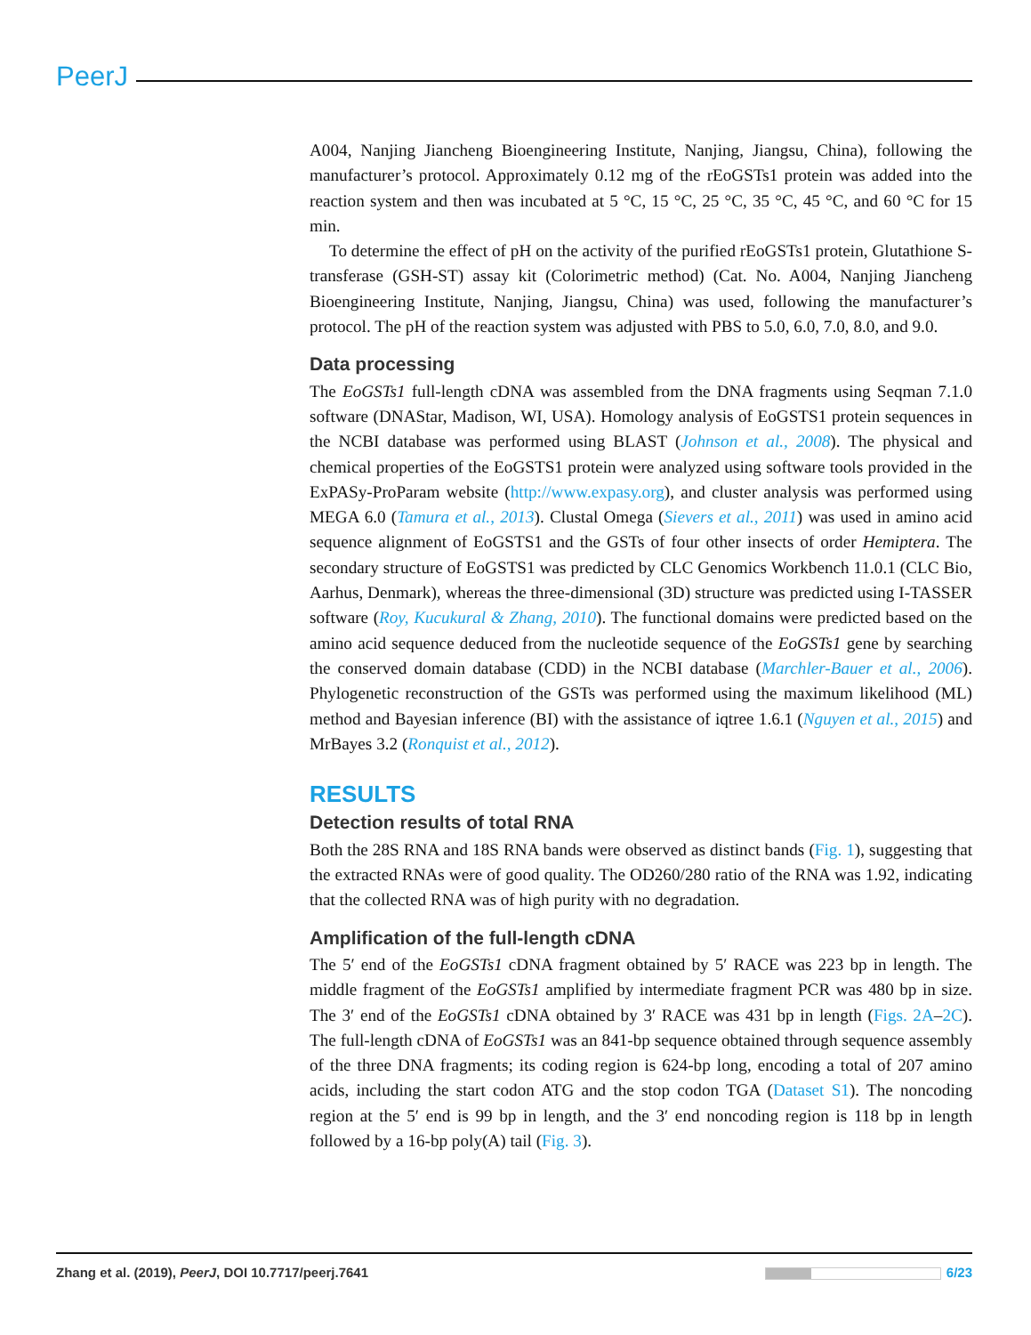PeerJ
A004, Nanjing Jiancheng Bioengineering Institute, Nanjing, Jiangsu, China), following the manufacturer’s protocol. Approximately 0.12 mg of the rEoGSTs1 protein was added into the reaction system and then was incubated at 5 °C, 15 °C, 25 °C, 35 °C, 45 °C, and 60 °C for 15 min.
To determine the effect of pH on the activity of the purified rEoGSTs1 protein, Glutathione S-transferase (GSH-ST) assay kit (Colorimetric method) (Cat. No. A004, Nanjing Jiancheng Bioengineering Institute, Nanjing, Jiangsu, China) was used, following the manufacturer’s protocol. The pH of the reaction system was adjusted with PBS to 5.0, 6.0, 7.0, 8.0, and 9.0.
Data processing
The EoGSTs1 full-length cDNA was assembled from the DNA fragments using Seqman 7.1.0 software (DNAStar, Madison, WI, USA). Homology analysis of EoGSTS1 protein sequences in the NCBI database was performed using BLAST (Johnson et al., 2008). The physical and chemical properties of the EoGSTS1 protein were analyzed using software tools provided in the ExPASy-ProParam website (http://www.expasy.org), and cluster analysis was performed using MEGA 6.0 (Tamura et al., 2013). Clustal Omega (Sievers et al., 2011) was used in amino acid sequence alignment of EoGSTS1 and the GSTs of four other insects of order Hemiptera. The secondary structure of EoGSTS1 was predicted by CLC Genomics Workbench 11.0.1 (CLC Bio, Aarhus, Denmark), whereas the three-dimensional (3D) structure was predicted using I-TASSER software (Roy, Kucukural & Zhang, 2010). The functional domains were predicted based on the amino acid sequence deduced from the nucleotide sequence of the EoGSTs1 gene by searching the conserved domain database (CDD) in the NCBI database (Marchler-Bauer et al., 2006). Phylogenetic reconstruction of the GSTs was performed using the maximum likelihood (ML) method and Bayesian inference (BI) with the assistance of iqtree 1.6.1 (Nguyen et al., 2015) and MrBayes 3.2 (Ronquist et al., 2012).
RESULTS
Detection results of total RNA
Both the 28S RNA and 18S RNA bands were observed as distinct bands (Fig. 1), suggesting that the extracted RNAs were of good quality. The OD260/280 ratio of the RNA was 1.92, indicating that the collected RNA was of high purity with no degradation.
Amplification of the full-length cDNA
The 5′ end of the EoGSTs1 cDNA fragment obtained by 5′ RACE was 223 bp in length. The middle fragment of the EoGSTs1 amplified by intermediate fragment PCR was 480 bp in size. The 3′ end of the EoGSTs1 cDNA obtained by 3′ RACE was 431 bp in length (Figs. 2A–2C). The full-length cDNA of EoGSTs1 was an 841-bp sequence obtained through sequence assembly of the three DNA fragments; its coding region is 624-bp long, encoding a total of 207 amino acids, including the start codon ATG and the stop codon TGA (Dataset S1). The noncoding region at the 5′ end is 99 bp in length, and the 3′ end noncoding region is 118 bp in length followed by a 16-bp poly(A) tail (Fig. 3).
Zhang et al. (2019), PeerJ, DOI 10.7717/peerj.7641 6/23